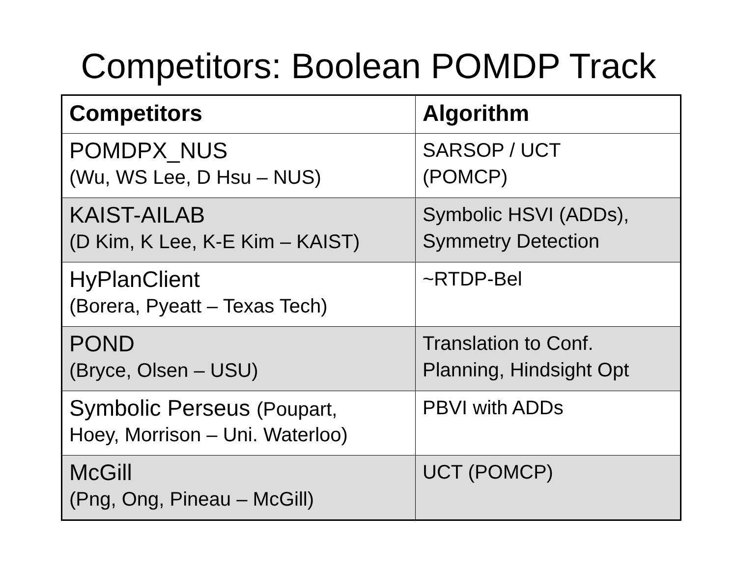Competitors: Boolean POMDP Track
| Competitors | Algorithm |
| --- | --- |
| POMDPX_NUS (Wu, WS Lee, D Hsu – NUS) | SARSOP / UCT (POMCP) |
| KAIST-AILAB (D Kim, K Lee, K-E Kim – KAIST) | Symbolic HSVI (ADDs), Symmetry Detection |
| HyPlanClient (Borera, Pyeatt – Texas Tech) | ~RTDP-Bel |
| POND (Bryce, Olsen – USU) | Translation to Conf. Planning, Hindsight Opt |
| Symbolic Perseus (Poupart, Hoey, Morrison – Uni. Waterloo) | PBVI with ADDs |
| McGill (Png, Ong, Pineau – McGill) | UCT (POMCP) |